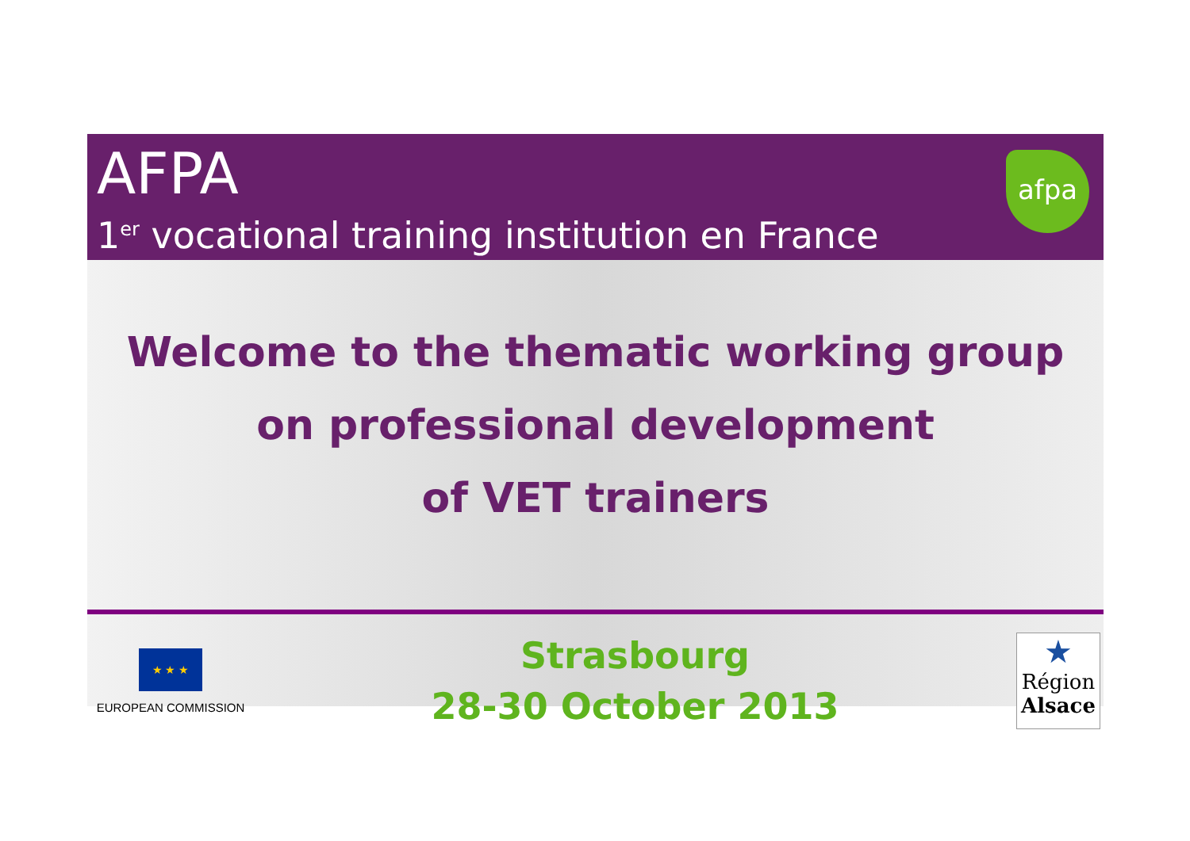AFPA
1<sup>er</sup> vocational training institution en France
afpa
Welcome to the thematic working group
on professional development
of VET trainers
★ ★ ★
EUROPEAN COMMISSION
Strasbourg
28-30 October 2013
★
Région
Alsace